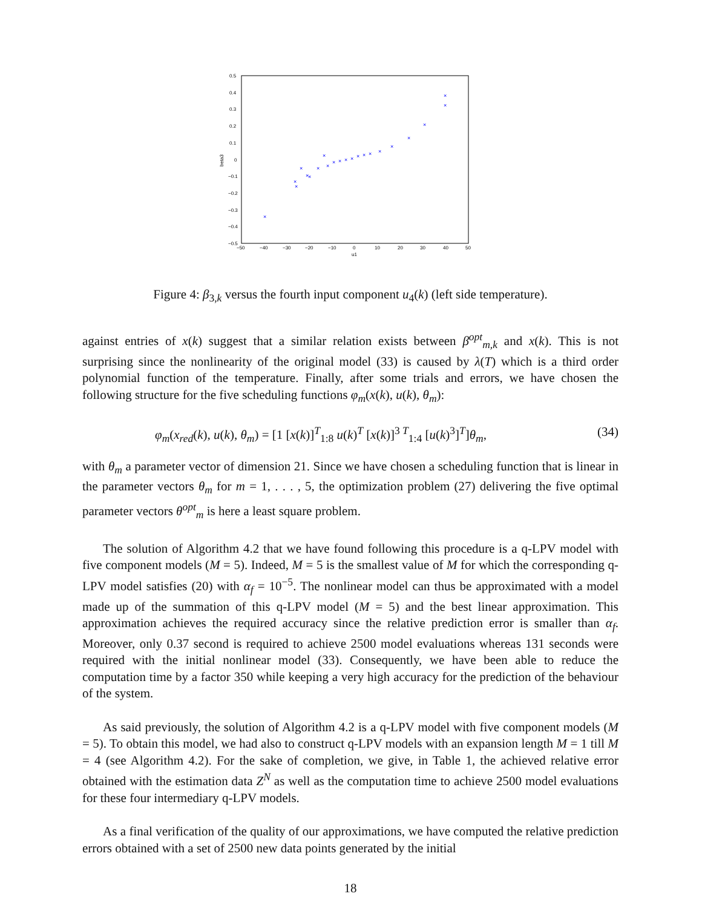0.5
0.4
0.3
0.2
0.1
0
−0.1
−0.2
−0.3
−0.4
−0.5
−50
−40
−30
−20
−10
0
10
20
30
40
50
u1
beta3
×
×
×
×
×
×
×
×
×
×
×
×
×
×
×
×
×
×
×
×
×
×
Figure 4: β<sub>3,k</sub> versus the fourth input component u<sub>4</sub>(k) (left side temperature).
against entries of x(k) suggest that a similar relation exists between β<sup>opt</sup><sub>m,k</sub> and x(k). This is not surprising since the nonlinearity of the original model (33) is caused by λ(T) which is a third order polynomial function of the temperature. Finally, after some trials and errors, we have chosen the following structure for the five scheduling functions φ<sub>m</sub>(x(k), u(k), θ<sub>m</sub>):
φ<sub>m</sub>(x<sub>red</sub>(k), u(k), θ<sub>m</sub>) = [1 [x(k)]<sup>T</sup><sub>1:8</sub> u(k)<sup>T</sup> [x(k)]<sup>3 T</sup><sub>1:4</sub> [u(k)<sup>3</sup>]<sup>T</sup>]θ<sub>m</sub>, (34)
with θ<sub>m</sub> a parameter vector of dimension 21. Since we have chosen a scheduling function that is linear in the parameter vectors θ<sub>m</sub> for m = 1, . . . , 5, the optimization problem (27) delivering the five optimal parameter vectors θ<sup>opt</sup><sub>m</sub> is here a least square problem.
The solution of Algorithm 4.2 that we have found following this procedure is a q-LPV model with five component models (M = 5). Indeed, M = 5 is the smallest value of M for which the corresponding q-LPV model satisfies (20) with α<sub>f</sub> = 10<sup>−5</sup>. The nonlinear model can thus be approximated with a model made up of the summation of this q-LPV model (M = 5) and the best linear approximation. This approximation achieves the required accuracy since the relative prediction error is smaller than α<sub>f</sub>. Moreover, only 0.37 second is required to achieve 2500 model evaluations whereas 131 seconds were required with the initial nonlinear model (33). Consequently, we have been able to reduce the computation time by a factor 350 while keeping a very high accuracy for the prediction of the behaviour of the system.
As said previously, the solution of Algorithm 4.2 is a q-LPV model with five component models (M = 5). To obtain this model, we had also to construct q-LPV models with an expansion length M = 1 till M = 4 (see Algorithm 4.2). For the sake of completion, we give, in Table 1, the achieved relative error obtained with the estimation data Z<sup>N</sup> as well as the computation time to achieve 2500 model evaluations for these four intermediary q-LPV models.
As a final verification of the quality of our approximations, we have computed the relative prediction errors obtained with a set of 2500 new data points generated by the initial
18